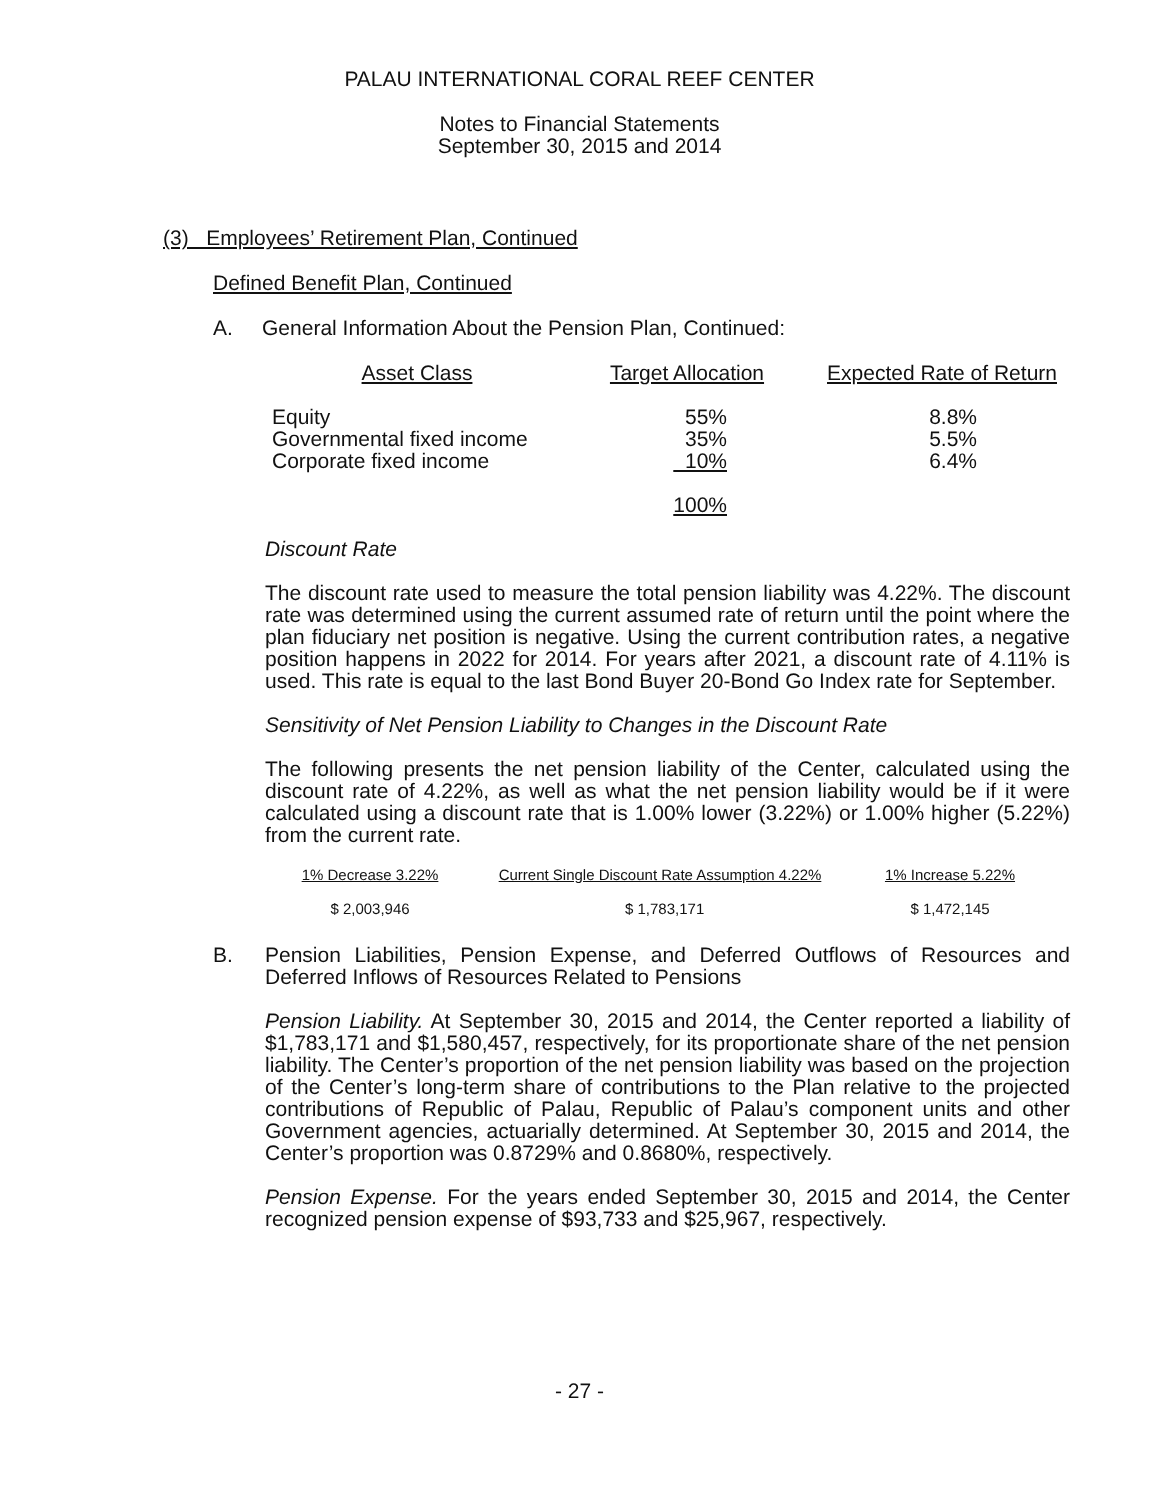PALAU INTERNATIONAL CORAL REEF CENTER
Notes to Financial Statements
September 30, 2015 and 2014
(3) Employees’ Retirement Plan, Continued
Defined Benefit Plan, Continued
A. General Information About the Pension Plan, Continued:
| Asset Class | Target Allocation | Expected Rate of Return |
| --- | --- | --- |
| Equity | 55% | 8.8% |
| Governmental fixed income | 35% | 5.5% |
| Corporate fixed income | 10% | 6.4% |
| | 100% | |
Discount Rate
The discount rate used to measure the total pension liability was 4.22%. The discount rate was determined using the current assumed rate of return until the point where the plan fiduciary net position is negative. Using the current contribution rates, a negative position happens in 2022 for 2014. For years after 2021, a discount rate of 4.11% is used. This rate is equal to the last Bond Buyer 20-Bond Go Index rate for September.
Sensitivity of Net Pension Liability to Changes in the Discount Rate
The following presents the net pension liability of the Center, calculated using the discount rate of 4.22%, as well as what the net pension liability would be if it were calculated using a discount rate that is 1.00% lower (3.22%) or 1.00% higher (5.22%) from the current rate.
| 1% Decrease 3.22% | Current Single Discount Rate Assumption 4.22% | 1% Increase 5.22% |
| --- | --- | --- |
| $ 2,003,946 | $ 1,783,171 | $ 1,472,145 |
B. Pension Liabilities, Pension Expense, and Deferred Outflows of Resources and Deferred Inflows of Resources Related to Pensions
Pension Liability. At September 30, 2015 and 2014, the Center reported a liability of $1,783,171 and $1,580,457, respectively, for its proportionate share of the net pension liability. The Center’s proportion of the net pension liability was based on the projection of the Center’s long-term share of contributions to the Plan relative to the projected contributions of Republic of Palau, Republic of Palau’s component units and other Government agencies, actuarially determined. At September 30, 2015 and 2014, the Center’s proportion was 0.8729% and 0.8680%, respectively.
Pension Expense. For the years ended September 30, 2015 and 2014, the Center recognized pension expense of $93,733 and $25,967, respectively.
- 27 -